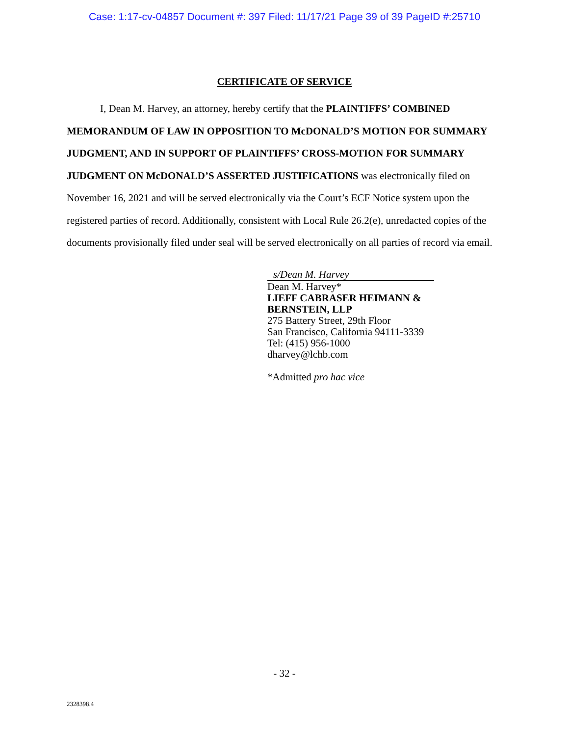Case: 1:17-cv-04857 Document #: 397 Filed: 11/17/21 Page 39 of 39 PageID #:25710
CERTIFICATE OF SERVICE
I, Dean M. Harvey, an attorney, hereby certify that the PLAINTIFFS’ COMBINED MEMORANDUM OF LAW IN OPPOSITION TO McDONALD’S MOTION FOR SUMMARY JUDGMENT, AND IN SUPPORT OF PLAINTIFFS’ CROSS-MOTION FOR SUMMARY JUDGMENT ON McDONALD’S ASSERTED JUSTIFICATIONS was electronically filed on November 16, 2021 and will be served electronically via the Court’s ECF Notice system upon the registered parties of record. Additionally, consistent with Local Rule 26.2(e), unredacted copies of the documents provisionally filed under seal will be served electronically on all parties of record via email.
s/Dean M. Harvey
Dean M. Harvey*
LIEFF CABRASER HEIMANN &
BERNSTEIN, LLP
275 Battery Street, 29th Floor
San Francisco, California 94111-3339
Tel: (415) 956-1000
dharvey@lchb.com
*Admitted pro hac vice
- 32 -
2328398.4